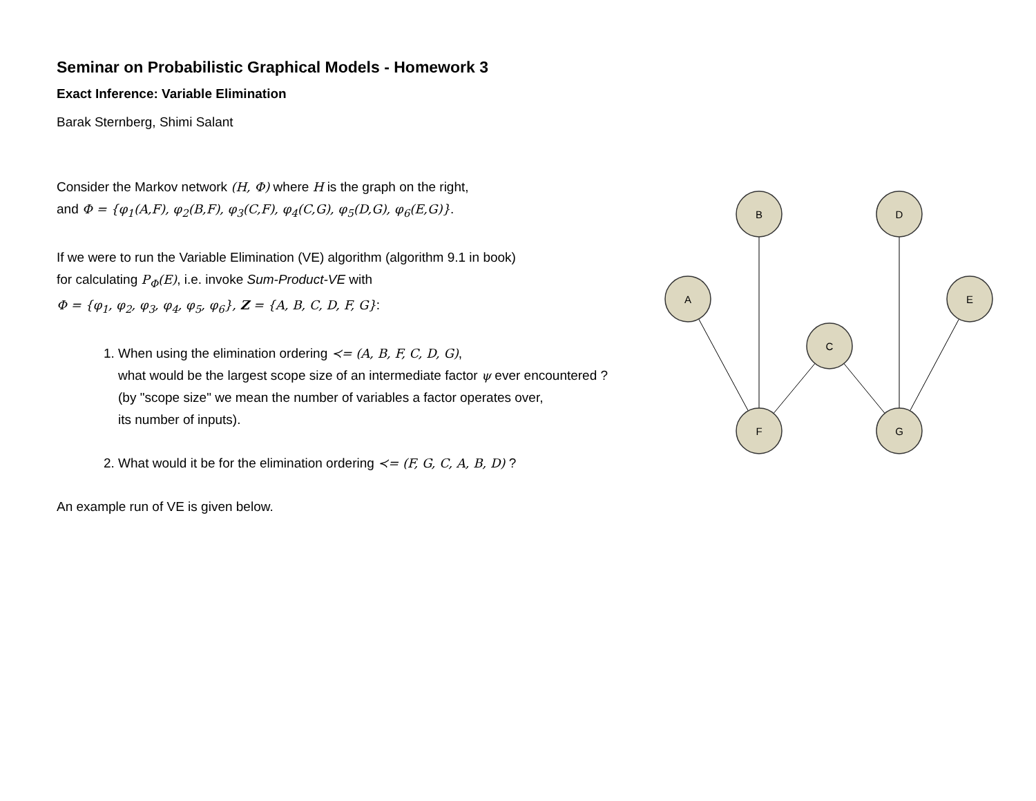Seminar on Probabilistic Graphical Models - Homework 3
Exact Inference: Variable Elimination
Barak Sternberg, Shimi Salant
Consider the Markov network (H, Φ) where H is the graph on the right,
and Φ = {φ<sub>1</sub>(A,F), φ<sub>2</sub>(B,F), φ<sub>3</sub>(C,F), φ<sub>4</sub>(C,G), φ<sub>5</sub>(D,G), φ<sub>6</sub>(E,G)}.
If we were to run the Variable Elimination (VE) algorithm (algorithm 9.1 in book)
for calculating P<sub>Φ</sub>(E), i.e. invoke Sum-Product-VE with
Φ = {φ<sub>1</sub>, φ<sub>2</sub>, φ<sub>3</sub>, φ<sub>4</sub>, φ<sub>5</sub>, φ<sub>6</sub>}, Z = {A, B, C, D, F, G}:
1. When using the elimination ordering ≺= (A, B, F, C, D, G),
what would be the largest scope size of an intermediate factor ψ ever encountered ?
(by "scope size" we mean the number of variables a factor operates over,
its number of inputs).
2. What would it be for the elimination ordering ≺= (F, G, C, A, B, D) ?
An example run of VE is given below.
B
D
A
E
C
F
G